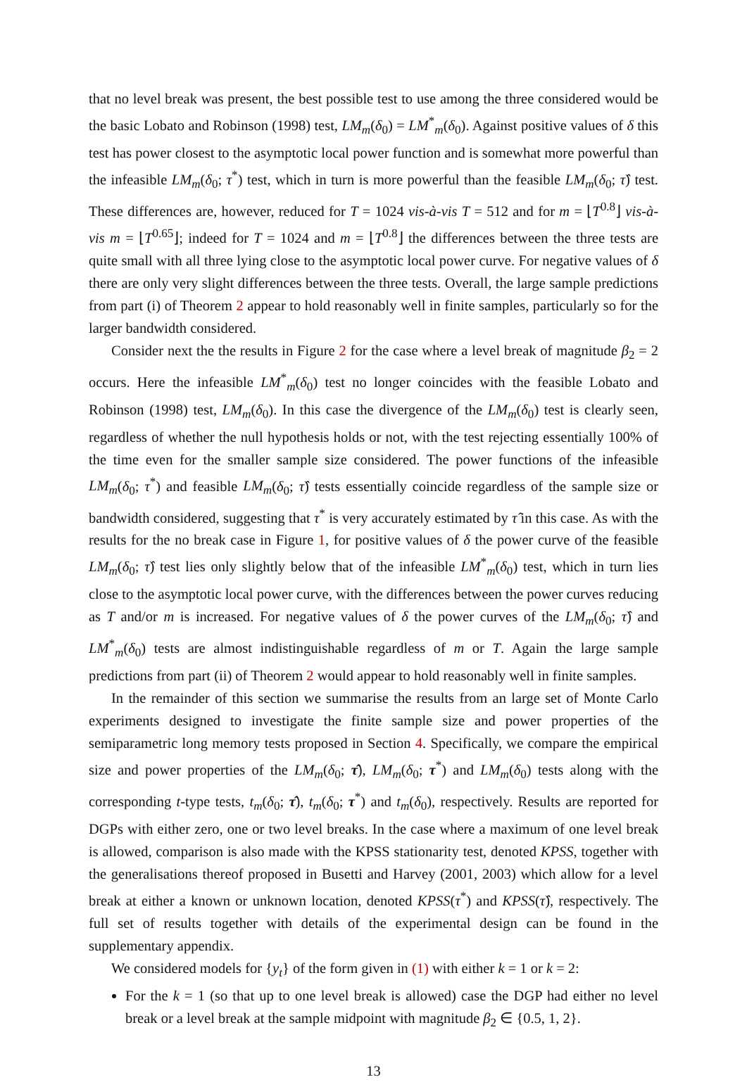that no level break was present, the best possible test to use among the three considered would be the basic Lobato and Robinson (1998) test, LM<sub>m</sub>(δ<sub>0</sub>) = LM<sup>*</sup><sub>m</sub>(δ<sub>0</sub>). Against positive values of δ this test has power closest to the asymptotic local power function and is somewhat more powerful than the infeasible LM<sub>m</sub>(δ<sub>0</sub>; τ<sup>*</sup>) test, which in turn is more powerful than the feasible LM<sub>m</sub>(δ<sub>0</sub>; τ̂) test. These differences are, however, reduced for T = 1024 vis-à-vis T = 512 and for m = ⌊T<sup>0.8</sup>⌋ vis-à-vis m = ⌊T<sup>0.65</sup>⌋; indeed for T = 1024 and m = ⌊T<sup>0.8</sup>⌋ the differences between the three tests are quite small with all three lying close to the asymptotic local power curve. For negative values of δ there are only very slight differences between the three tests. Overall, the large sample predictions from part (i) of Theorem 2 appear to hold reasonably well in finite samples, particularly so for the larger bandwidth considered.
Consider next the the results in Figure 2 for the case where a level break of magnitude β<sub>2</sub> = 2 occurs. Here the infeasible LM<sup>*</sup><sub>m</sub>(δ<sub>0</sub>) test no longer coincides with the feasible Lobato and Robinson (1998) test, LM<sub>m</sub>(δ<sub>0</sub>). In this case the divergence of the LM<sub>m</sub>(δ<sub>0</sub>) test is clearly seen, regardless of whether the null hypothesis holds or not, with the test rejecting essentially 100% of the time even for the smaller sample size considered. The power functions of the infeasible LM<sub>m</sub>(δ<sub>0</sub>; τ<sup>*</sup>) and feasible LM<sub>m</sub>(δ<sub>0</sub>; τ̂) tests essentially coincide regardless of the sample size or bandwidth considered, suggesting that τ<sup>*</sup> is very accurately estimated by τ̂ in this case. As with the results for the no break case in Figure 1, for positive values of δ the power curve of the feasible LM<sub>m</sub>(δ<sub>0</sub>; τ̂) test lies only slightly below that of the infeasible LM<sup>*</sup><sub>m</sub>(δ<sub>0</sub>) test, which in turn lies close to the asymptotic local power curve, with the differences between the power curves reducing as T and/or m is increased. For negative values of δ the power curves of the LM<sub>m</sub>(δ<sub>0</sub>; τ̂) and LM<sup>*</sup><sub>m</sub>(δ<sub>0</sub>) tests are almost indistinguishable regardless of m or T. Again the large sample predictions from part (ii) of Theorem 2 would appear to hold reasonably well in finite samples.
In the remainder of this section we summarise the results from an large set of Monte Carlo experiments designed to investigate the finite sample size and power properties of the semiparametric long memory tests proposed in Section 4. Specifically, we compare the empirical size and power properties of the LM<sub>m</sub>(δ<sub>0</sub>; τ̂), LM<sub>m</sub>(δ<sub>0</sub>; τ<sup>*</sup>) and LM<sub>m</sub>(δ<sub>0</sub>) tests along with the corresponding t-type tests, t<sub>m</sub>(δ<sub>0</sub>; τ̂), t<sub>m</sub>(δ<sub>0</sub>; τ<sup>*</sup>) and t<sub>m</sub>(δ<sub>0</sub>), respectively. Results are reported for DGPs with either zero, one or two level breaks. In the case where a maximum of one level break is allowed, comparison is also made with the KPSS stationarity test, denoted KPSS, together with the generalisations thereof proposed in Busetti and Harvey (2001, 2003) which allow for a level break at either a known or unknown location, denoted KPSS(τ<sup>*</sup>) and KPSS(τ̂), respectively. The full set of results together with details of the experimental design can be found in the supplementary appendix.
We considered models for {y<sub>t</sub>} of the form given in (1) with either k = 1 or k = 2:
For the k = 1 (so that up to one level break is allowed) case the DGP had either no level break or a level break at the sample midpoint with magnitude β<sub>2</sub> ∈ {0.5, 1, 2}.
13